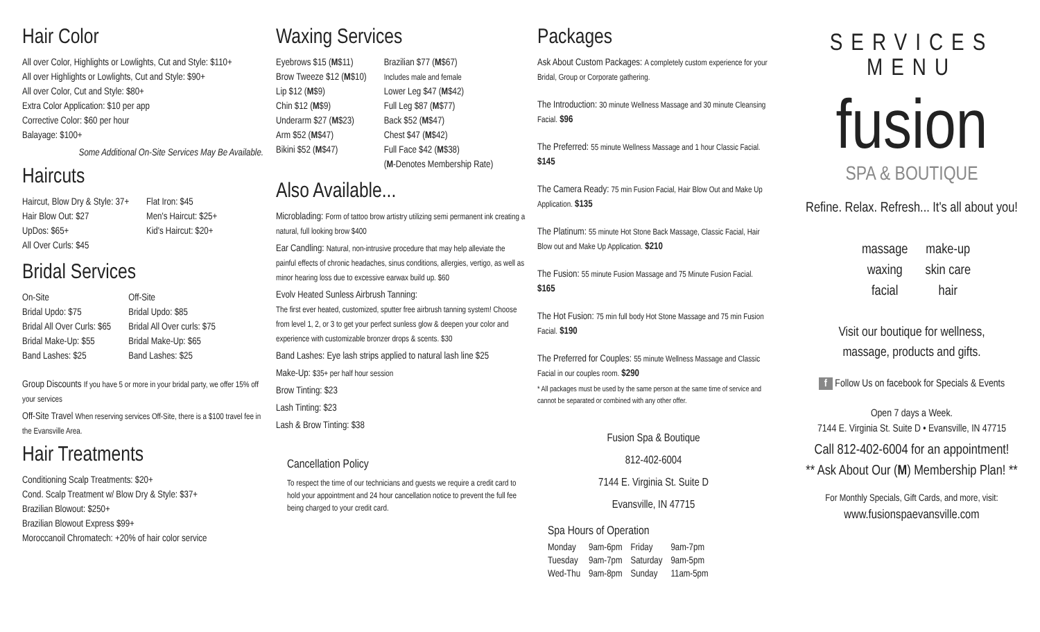Hair Color
All over Color, Highlights or Lowlights, Cut and Style: $110+
All over Highlights or Lowlights, Cut and Style: $90+
All over Color, Cut and Style: $80+
Extra Color Application: $10 per app
Corrective Color: $60 per hour
Balayage: $100+
Some Additional On-Site Services May Be Available.
Haircuts
Haircut, Blow Dry & Style: 37+
Hair Blow Out: $27
UpDos: $65+
All Over Curls: $45
Flat Iron: $45
Men's Haircut: $25+
Kid's Haircut: $20+
Bridal Services
On-Site
Bridal Updo: $75
Bridal All Over Curls: $65
Bridal Make-Up: $55
Band Lashes: $25
Off-Site
Bridal Updo: $85
Bridal All Over curls: $75
Bridal Make-Up: $65
Band Lashes: $25
Group Discounts If you have 5 or more in your bridal party, we offer 15% off your services
Off-Site Travel When reserving services Off-Site, there is a $100 travel fee in the Evansville Area.
Hair Treatments
Conditioning Scalp Treatments: $20+
Cond. Scalp Treatment w/ Blow Dry & Style: $37+
Brazilian Blowout: $250+
Brazilian Blowout Express $99+
Moroccanoil Chromatech: +20% of hair color service
Waxing Services
Eyebrows $15 (M$11)
Brow Tweeze $12 (M$10)
Lip $12 (M$9)
Chin $12 (M$9)
Underarm $27 (M$23)
Arm $52 (M$47)
Bikini $52 (M$47)
Brazilian $77 (M$67)
Includes male and female
Lower Leg $47 (M$42)
Full Leg $87 (M$77)
Back $52 (M$47)
Chest $47 (M$42)
Full Face $42 (M$38)
(M-Denotes Membership Rate)
Also Available...
Microblading: Form of tattoo brow artistry utilizing semi permanent ink creating a natural, full looking brow $400
Ear Candling: Natural, non-intrusive procedure that may help alleviate the painful effects of chronic headaches, sinus conditions, allergies, vertigo, as well as minor hearing loss due to excessive earwax build up. $60
Evolv Heated Sunless Airbrush Tanning:
The first ever heated, customized, sputter free airbrush tanning system! Choose from level 1, 2, or 3 to get your perfect sunless glow & deepen your color and experience with customizable bronzer drops & scents. $30
Band Lashes: Eye lash strips applied to natural lash line $25
Make-Up: $35+ per half hour session
Brow Tinting: $23
Lash Tinting: $23
Lash & Brow Tinting: $38
Cancellation Policy
To respect the time of our technicians and guests we require a credit card to hold your appointment and 24 hour cancellation notice to prevent the full fee being charged to your credit card.
Packages
Ask About Custom Packages: A completely custom experience for your Bridal, Group or Corporate gathering.
The Introduction: 30 minute Wellness Massage and 30 minute Cleansing Facial. $96
The Preferred: 55 minute Wellness Massage and 1 hour Classic Facial. $145
The Camera Ready: 75 min Fusion Facial, Hair Blow Out and Make Up Application. $135
The Platinum: 55 minute Hot Stone Back Massage, Classic Facial, Hair Blow out and Make Up Application. $210
The Fusion: 55 minute Fusion Massage and 75 Minute Fusion Facial. $165
The Hot Fusion: 75 min full body Hot Stone Massage and 75 min Fusion Facial. $190
The Preferred for Couples: 55 minute Wellness Massage and Classic Facial in our couples room. $290
* All packages must be used by the same person at the same time of service and cannot be separated or combined with any other offer.
Fusion Spa & Boutique
812-402-6004
7144 E. Virginia St. Suite D
Evansville, IN 47715
Spa Hours of Operation
| Monday | 9am-6pm | Friday | 9am-7pm |
| Tuesday | 9am-7pm | Saturday | 9am-5pm |
| Wed-Thu | 9am-8pm | Sunday | 11am-5pm |
SERVICES MENU
fusion
SPA & BOUTIQUE
Refine. Relax. Refresh... It's all about you!
| massage | make-up |
| waxing | skin care |
| facial | hair |
Visit our boutique for wellness,
massage, products and gifts.
f Follow Us on facebook for Specials & Events
Open 7 days a Week.
7144 E. Virginia St. Suite D • Evansville, IN 47715
Call 812-402-6004 for an appointment!
** Ask About Our (M) Membership Plan! **
For Monthly Specials, Gift Cards, and more, visit:
www.fusionspaevansville.com